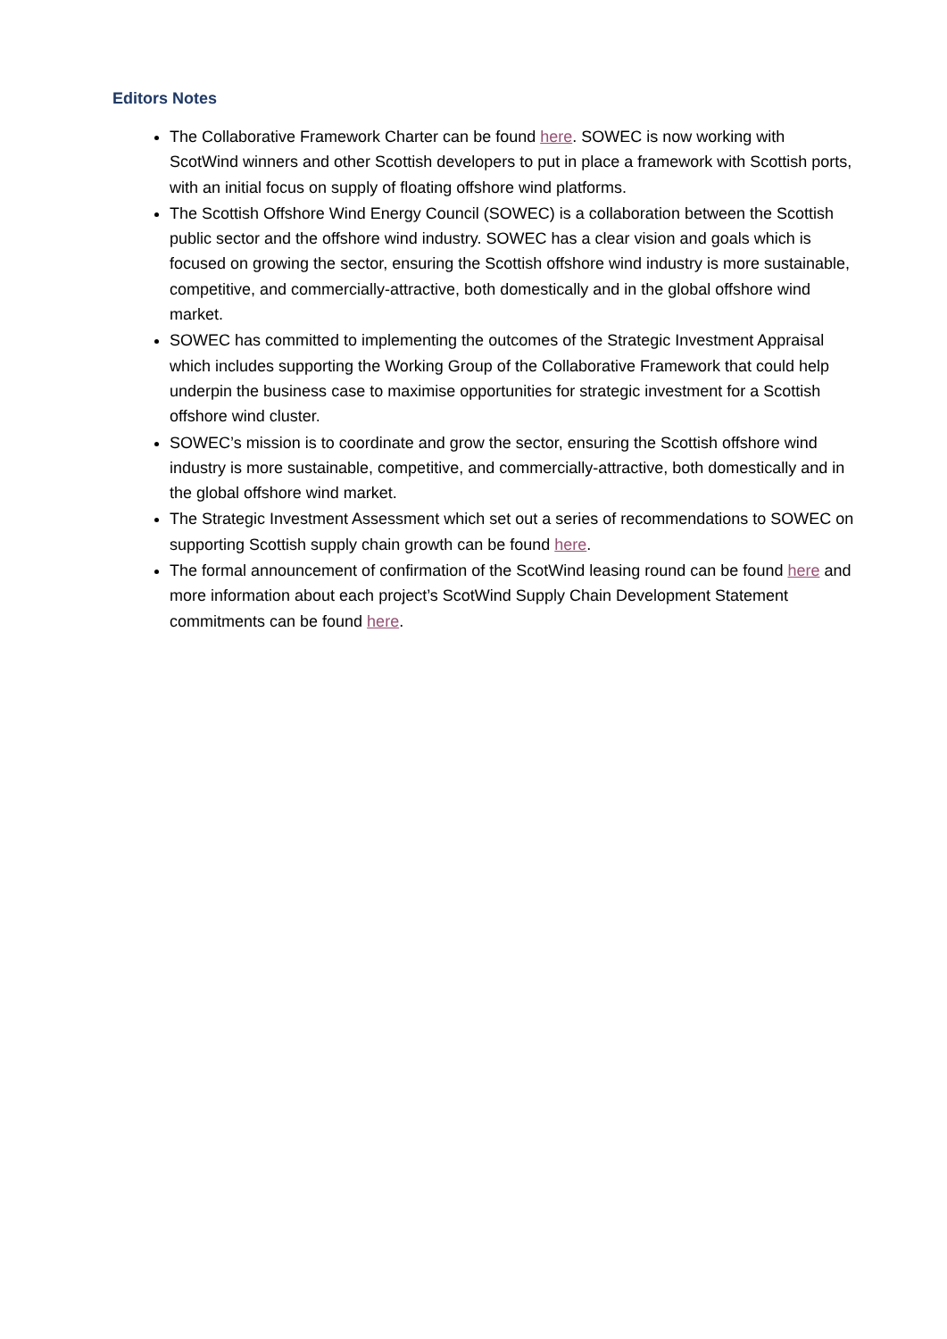Editors Notes
The Collaborative Framework Charter can be found here. SOWEC is now working with ScotWind winners and other Scottish developers to put in place a framework with Scottish ports, with an initial focus on supply of floating offshore wind platforms.
The Scottish Offshore Wind Energy Council (SOWEC) is a collaboration between the Scottish public sector and the offshore wind industry. SOWEC has a clear vision and goals which is focused on growing the sector, ensuring the Scottish offshore wind industry is more sustainable, competitive, and commercially-attractive, both domestically and in the global offshore wind market.
SOWEC has committed to implementing the outcomes of the Strategic Investment Appraisal which includes supporting the Working Group of the Collaborative Framework that could help underpin the business case to maximise opportunities for strategic investment for a Scottish offshore wind cluster.
SOWEC’s mission is to coordinate and grow the sector, ensuring the Scottish offshore wind industry is more sustainable, competitive, and commercially-attractive, both domestically and in the global offshore wind market.
The Strategic Investment Assessment which set out a series of recommendations to SOWEC on supporting Scottish supply chain growth can be found here.
The formal announcement of confirmation of the ScotWind leasing round can be found here and more information about each project’s ScotWind Supply Chain Development Statement commitments can be found here.